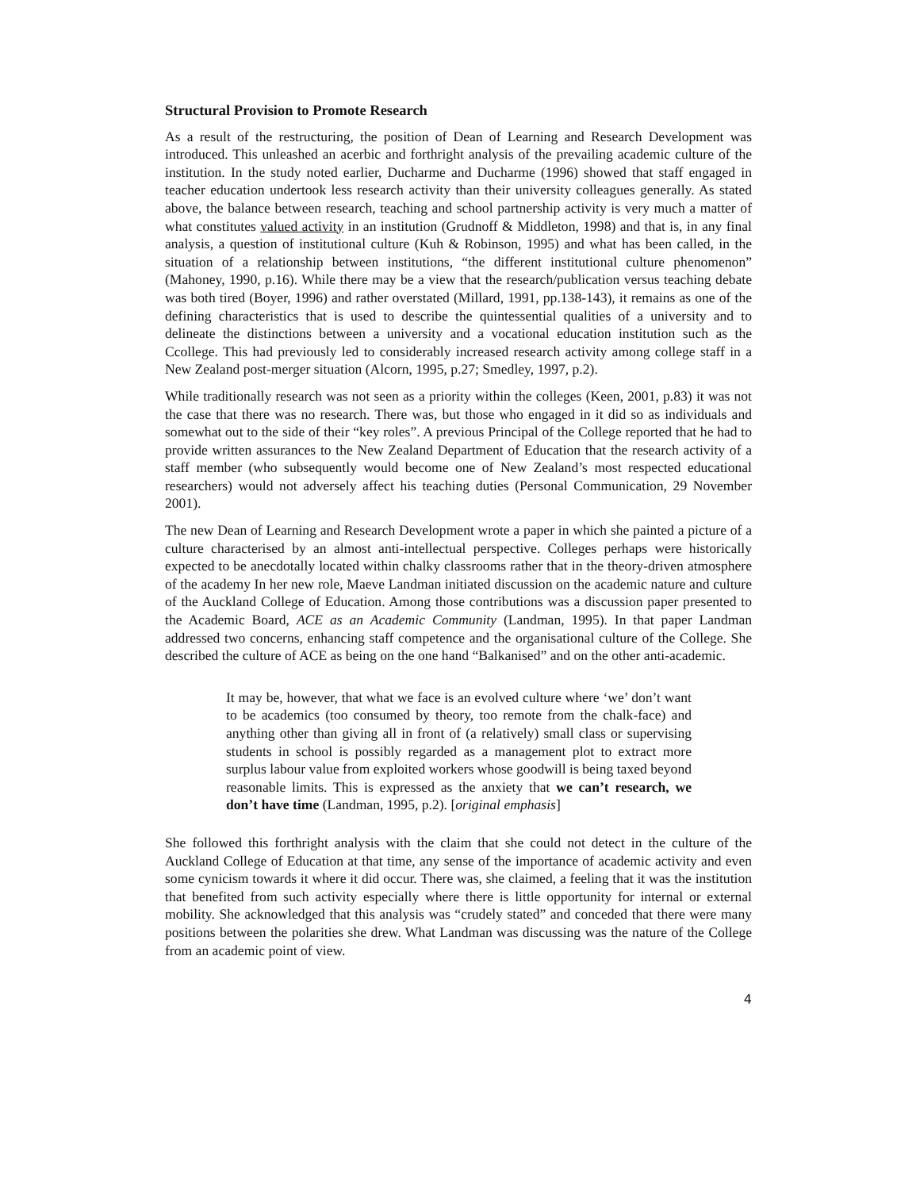Structural Provision to Promote Research
As a result of the restructuring, the position of Dean of Learning and Research Development was introduced. This unleashed an acerbic and forthright analysis of the prevailing academic culture of the institution. In the study noted earlier, Ducharme and Ducharme (1996) showed that staff engaged in teacher education undertook less research activity than their university colleagues generally. As stated above, the balance between research, teaching and school partnership activity is very much a matter of what constitutes valued activity in an institution (Grudnoff & Middleton, 1998) and that is, in any final analysis, a question of institutional culture (Kuh & Robinson, 1995) and what has been called, in the situation of a relationship between institutions, “the different institutional culture phenomenon” (Mahoney, 1990, p.16). While there may be a view that the research/publication versus teaching debate was both tired (Boyer, 1996) and rather overstated (Millard, 1991, pp.138-143), it remains as one of the defining characteristics that is used to describe the quintessential qualities of a university and to delineate the distinctions between a university and a vocational education institution such as the Ccollege. This had previously led to considerably increased research activity among college staff in a New Zealand post-merger situation (Alcorn, 1995, p.27; Smedley, 1997, p.2).
While traditionally research was not seen as a priority within the colleges (Keen, 2001, p.83) it was not the case that there was no research. There was, but those who engaged in it did so as individuals and somewhat out to the side of their “key roles”. A previous Principal of the College reported that he had to provide written assurances to the New Zealand Department of Education that the research activity of a staff member (who subsequently would become one of New Zealand’s most respected educational researchers) would not adversely affect his teaching duties (Personal Communication, 29 November 2001).
The new Dean of Learning and Research Development wrote a paper in which she painted a picture of a culture characterised by an almost anti-intellectual perspective. Colleges perhaps were historically expected to be anecdotally located within chalky classrooms rather that in the theory-driven atmosphere of the academy In her new role, Maeve Landman initiated discussion on the academic nature and culture of the Auckland College of Education. Among those contributions was a discussion paper presented to the Academic Board, ACE as an Academic Community (Landman, 1995). In that paper Landman addressed two concerns, enhancing staff competence and the organisational culture of the College. She described the culture of ACE as being on the one hand “Balkanised” and on the other anti-academic.
It may be, however, that what we face is an evolved culture where ‘we’ don’t want to be academics (too consumed by theory, too remote from the chalk-face) and anything other than giving all in front of (a relatively) small class or supervising students in school is possibly regarded as a management plot to extract more surplus labour value from exploited workers whose goodwill is being taxed beyond reasonable limits. This is expressed as the anxiety that we can’t research, we don’t have time (Landman, 1995, p.2). [original emphasis]
She followed this forthright analysis with the claim that she could not detect in the culture of the Auckland College of Education at that time, any sense of the importance of academic activity and even some cynicism towards it where it did occur. There was, she claimed, a feeling that it was the institution that benefited from such activity especially where there is little opportunity for internal or external mobility. She acknowledged that this analysis was “crudely stated” and conceded that there were many positions between the polarities she drew. What Landman was discussing was the nature of the College from an academic point of view.
4